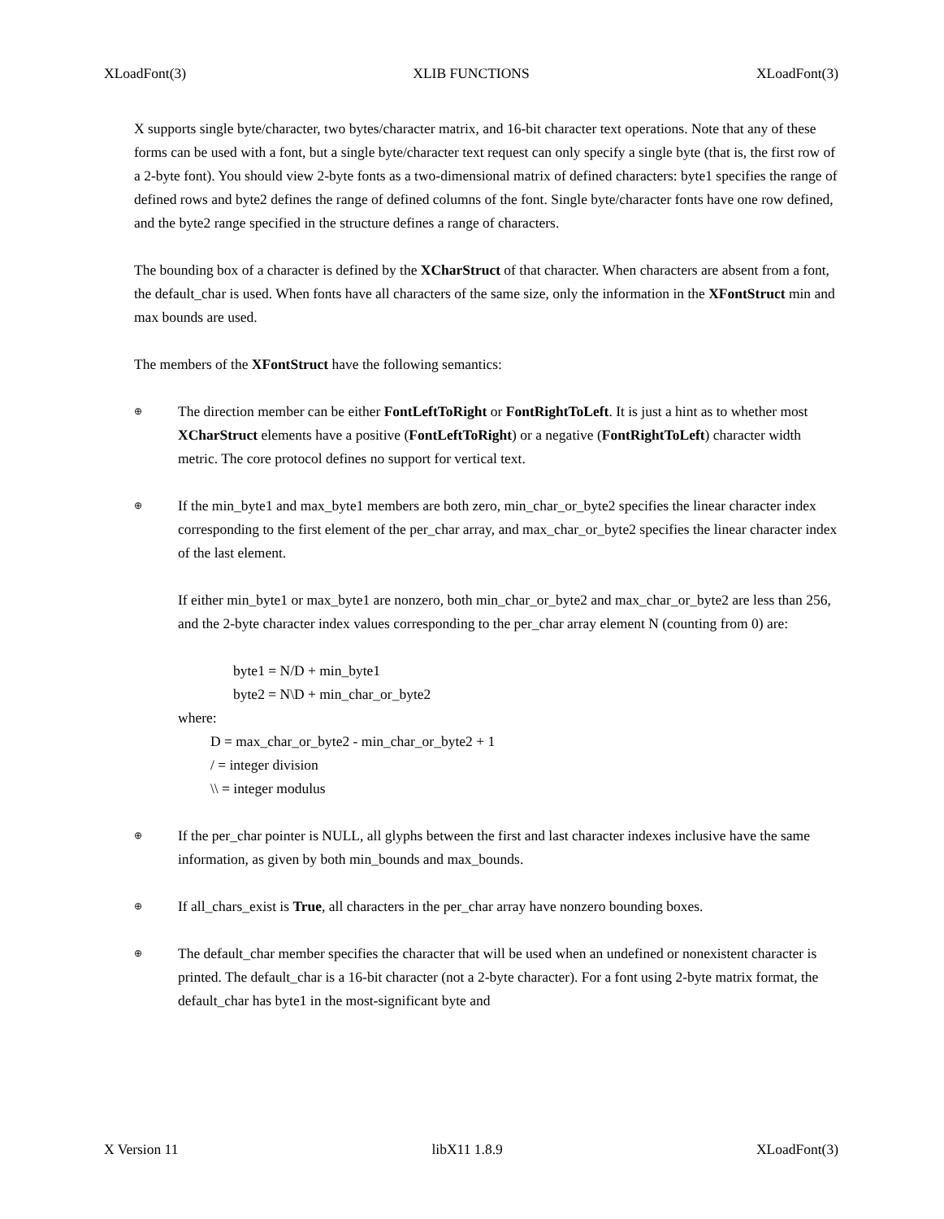XLoadFont(3) XLIB FUNCTIONS XLoadFont(3)
X supports single byte/character, two bytes/character matrix, and 16-bit character text operations. Note that any of these forms can be used with a font, but a single byte/character text request can only specify a single byte (that is, the first row of a 2-byte font). You should view 2-byte fonts as a two-dimensional matrix of defined characters: byte1 specifies the range of defined rows and byte2 defines the range of defined columns of the font. Single byte/character fonts have one row defined, and the byte2 range specified in the structure defines a range of characters.
The bounding box of a character is defined by the XCharStruct of that character. When characters are absent from a font, the default_char is used. When fonts have all characters of the same size, only the information in the XFontStruct min and max bounds are used.
The members of the XFontStruct have the following semantics:
⊕
The direction member can be either FontLeftToRight or FontRightToLeft. It is just a hint as to whether most XCharStruct elements have a positive (FontLeftToRight) or a negative (FontRightToLeft) character width metric. The core protocol defines no support for vertical text.
⊕
If the min_byte1 and max_byte1 members are both zero, min_char_or_byte2 specifies the linear character index corresponding to the first element of the per_char array, and max_char_or_byte2 specifies the linear character index of the last element.
If either min_byte1 or max_byte1 are nonzero, both min_char_or_byte2 and max_char_or_byte2 are less than 256, and the 2-byte character index values corresponding to the per_char array element N (counting from 0) are:
byte1 = N/D + min_byte1
byte2 = N\D + min_char_or_byte2
where:
D = max_char_or_byte2 - min_char_or_byte2 + 1
/ = integer division
\\ = integer modulus
⊕
If the per_char pointer is NULL, all glyphs between the first and last character indexes inclusive have the same information, as given by both min_bounds and max_bounds.
⊕
If all_chars_exist is True, all characters in the per_char array have nonzero bounding boxes.
⊕
The default_char member specifies the character that will be used when an undefined or nonexistent character is printed. The default_char is a 16-bit character (not a 2-byte character). For a font using 2-byte matrix format, the default_char has byte1 in the most-significant byte and
X Version 11 libX11 1.8.9 XLoadFont(3)